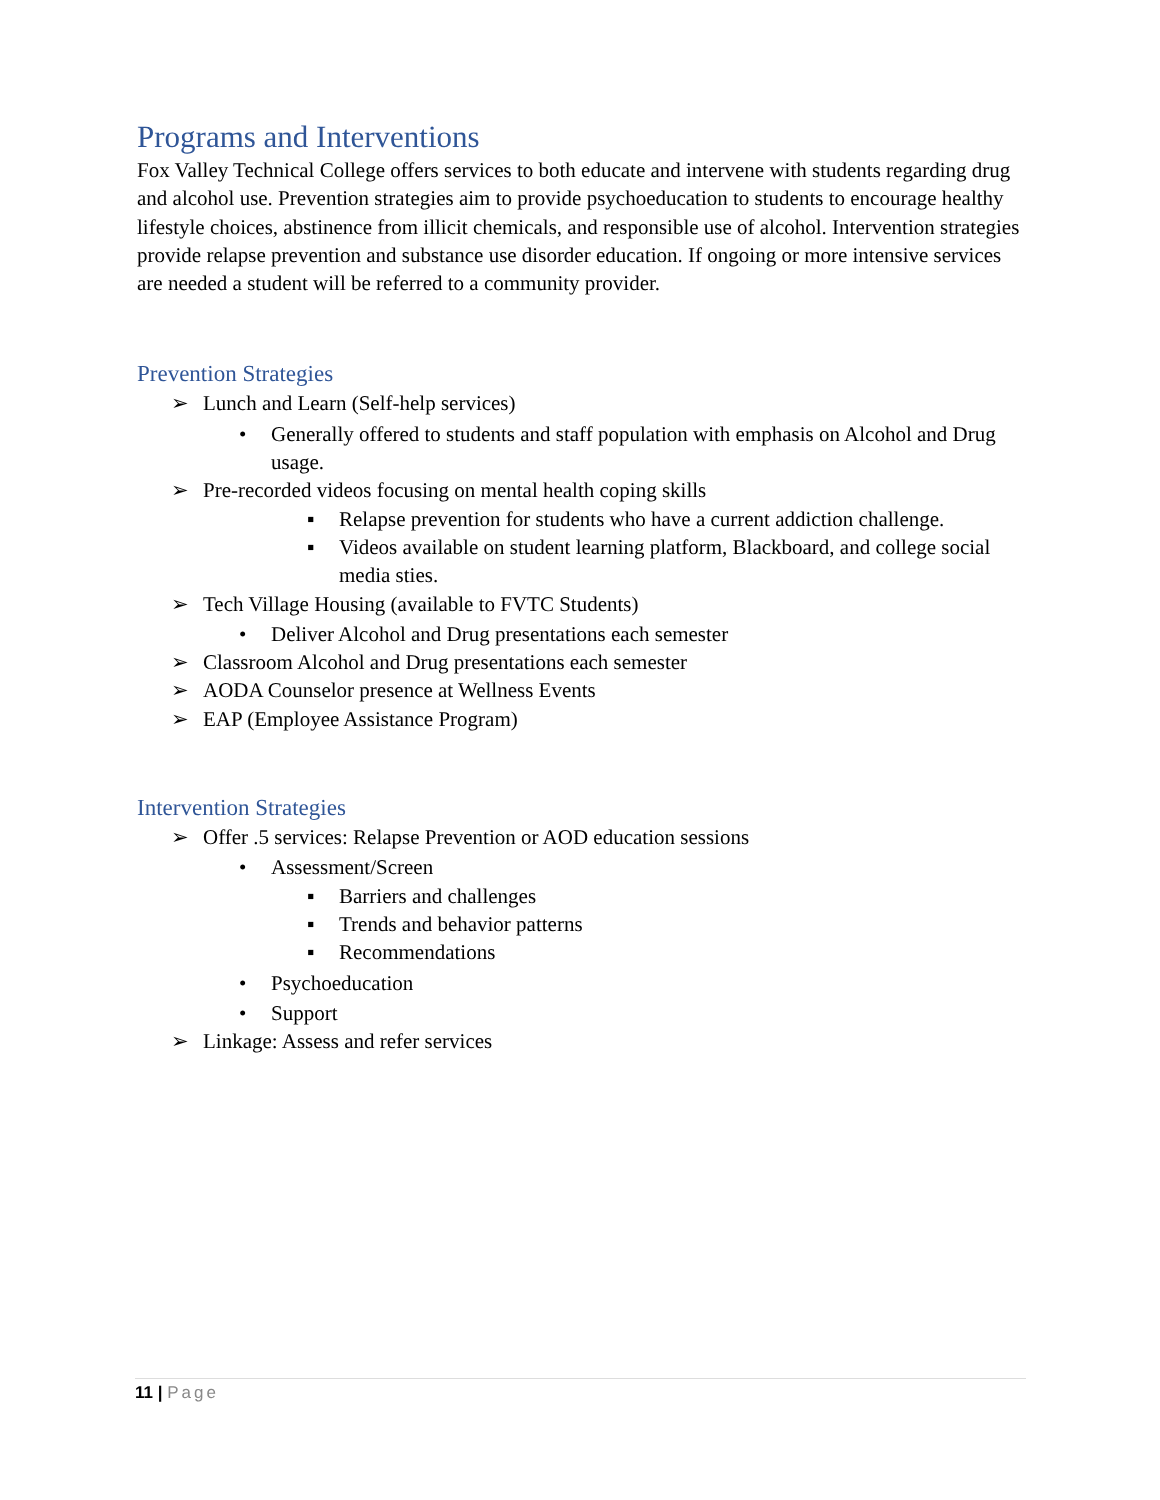Programs and Interventions
Fox Valley Technical College offers services to both educate and intervene with students regarding drug and alcohol use. Prevention strategies aim to provide psychoeducation to students to encourage healthy lifestyle choices, abstinence from illicit chemicals, and responsible use of alcohol. Intervention strategies provide relapse prevention and substance use disorder education. If ongoing or more intensive services are needed a student will be referred to a community provider.
Prevention Strategies
➢ Lunch and Learn (Self-help services)
• Generally offered to students and staff population with emphasis on Alcohol and Drug usage.
➢ Pre-recorded videos focusing on mental health coping skills
▪ Relapse prevention for students who have a current addiction challenge.
▪ Videos available on student learning platform, Blackboard, and college social media sties.
➢ Tech Village Housing (available to FVTC Students)
• Deliver Alcohol and Drug presentations each semester
➢ Classroom Alcohol and Drug presentations each semester
➢ AODA Counselor presence at Wellness Events
➢ EAP (Employee Assistance Program)
Intervention Strategies
➢ Offer .5 services: Relapse Prevention or AOD education sessions
• Assessment/Screen
▪ Barriers and challenges
▪ Trends and behavior patterns
▪ Recommendations
• Psychoeducation
• Support
➢ Linkage: Assess and refer services
11 | Page